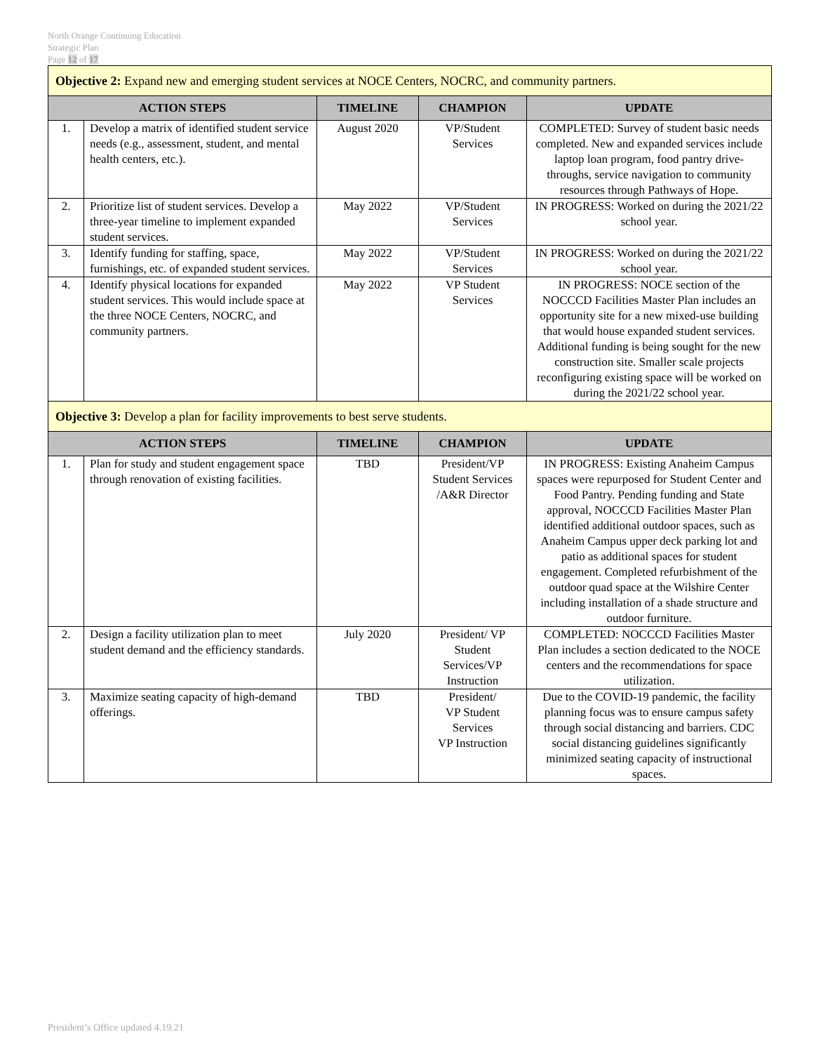North Orange Continuing Education
Strategic Plan
Page 12 of 17
| Objective 2: Expand new and emerging student services at NOCE Centers, NOCRC, and community partners. | | | | |
| ACTION STEPS | | TIMELINE | CHAMPION | UPDATE |
| 1. | Develop a matrix of identified student service needs (e.g., assessment, student, and mental health centers, etc.). | August 2020 | VP/Student Services | COMPLETED: Survey of student basic needs completed. New and expanded services include laptop loan program, food pantry drive-throughs, service navigation to community resources through Pathways of Hope. |
| 2. | Prioritize list of student services. Develop a three-year timeline to implement expanded student services. | May 2022 | VP/Student Services | IN PROGRESS: Worked on during the 2021/22 school year. |
| 3. | Identify funding for staffing, space, furnishings, etc. of expanded student services. | May 2022 | VP/Student Services | IN PROGRESS: Worked on during the 2021/22 school year. |
| 4. | Identify physical locations for expanded student services. This would include space at the three NOCE Centers, NOCRC, and community partners. | May 2022 | VP Student Services | IN PROGRESS: NOCE section of the NOCCCD Facilities Master Plan includes an opportunity site for a new mixed-use building that would house expanded student services. Additional funding is being sought for the new construction site. Smaller scale projects reconfiguring existing space will be worked on during the 2021/22 school year. |
| Objective 3: Develop a plan for facility improvements to best serve students. | | | | |
| ACTION STEPS | | TIMELINE | CHAMPION | UPDATE |
| 1. | Plan for study and student engagement space through renovation of existing facilities. | TBD | President/VP Student Services /A&R Director | IN PROGRESS: Existing Anaheim Campus spaces were repurposed for Student Center and Food Pantry. Pending funding and State approval, NOCCCD Facilities Master Plan identified additional outdoor spaces, such as Anaheim Campus upper deck parking lot and patio as additional spaces for student engagement. Completed refurbishment of the outdoor quad space at the Wilshire Center including installation of a shade structure and outdoor furniture. |
| 2. | Design a facility utilization plan to meet student demand and the efficiency standards. | July 2020 | President/ VP Student Services/VP Instruction | COMPLETED: NOCCCD Facilities Master Plan includes a section dedicated to the NOCE centers and the recommendations for space utilization. |
| 3. | Maximize seating capacity of high-demand offerings. | TBD | President/ VP Student Services VP Instruction | Due to the COVID-19 pandemic, the facility planning focus was to ensure campus safety through social distancing and barriers. CDC social distancing guidelines significantly minimized seating capacity of instructional spaces. |
President’s Office updated 4.19.21